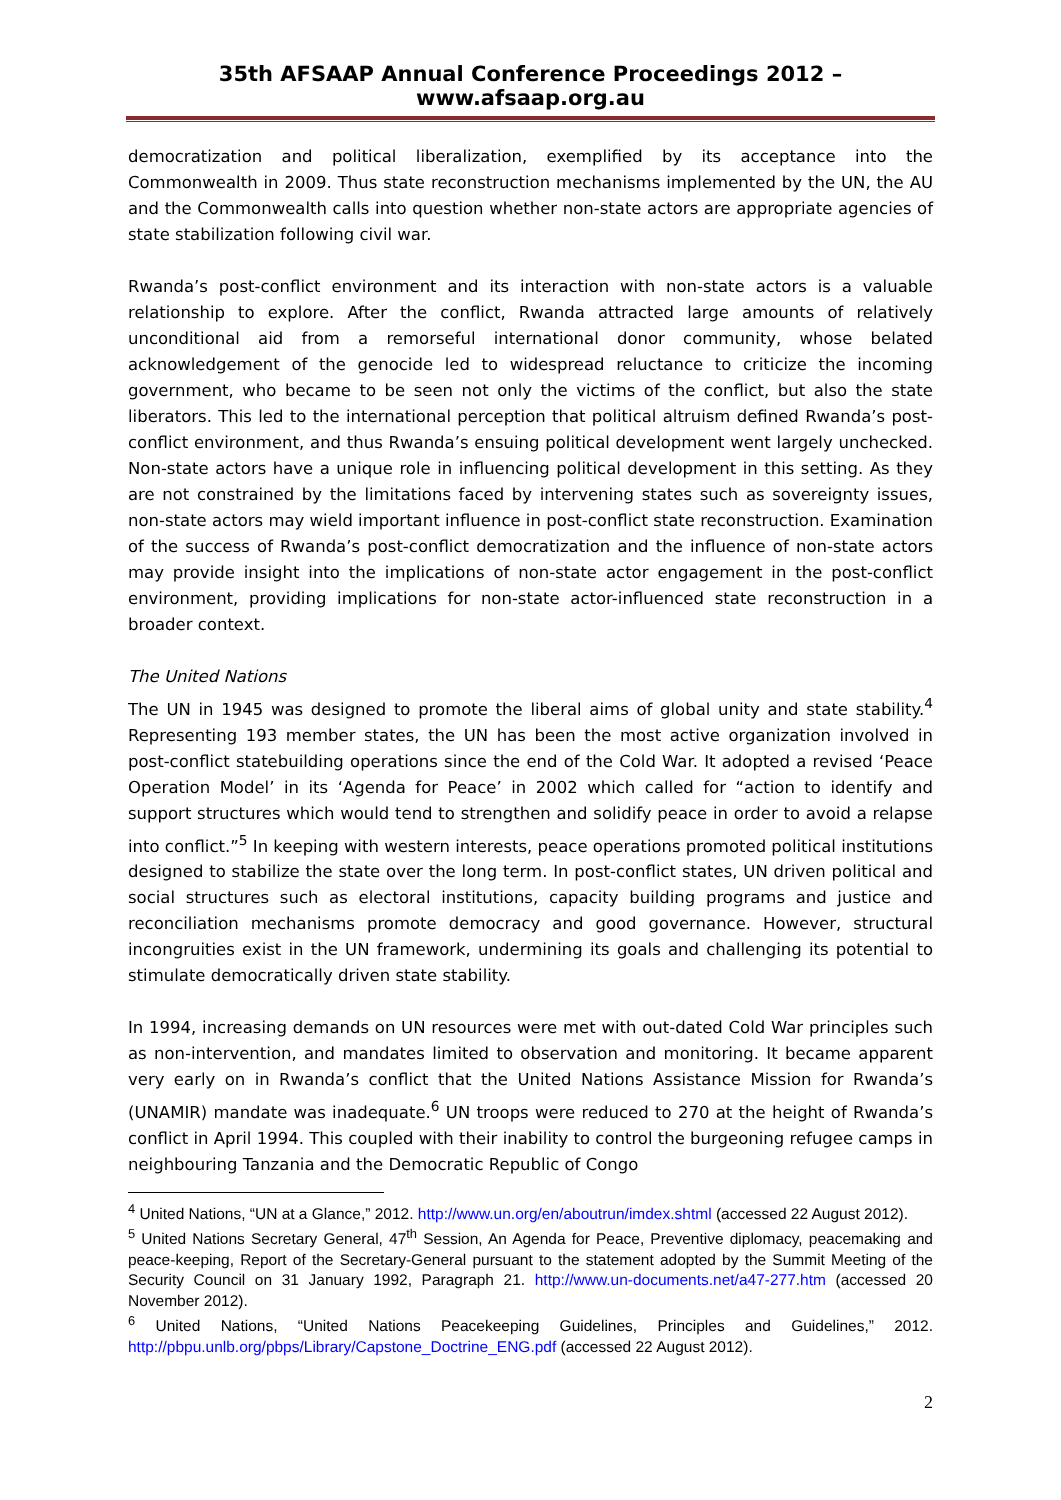35th AFSAAP Annual Conference Proceedings 2012 – www.afsaap.org.au
democratization and political liberalization, exemplified by its acceptance into the Commonwealth in 2009. Thus state reconstruction mechanisms implemented by the UN, the AU and the Commonwealth calls into question whether non-state actors are appropriate agencies of state stabilization following civil war.
Rwanda’s post-conflict environment and its interaction with non-state actors is a valuable relationship to explore. After the conflict, Rwanda attracted large amounts of relatively unconditional aid from a remorseful international donor community, whose belated acknowledgement of the genocide led to widespread reluctance to criticize the incoming government, who became to be seen not only the victims of the conflict, but also the state liberators. This led to the international perception that political altruism defined Rwanda’s post-conflict environment, and thus Rwanda’s ensuing political development went largely unchecked. Non-state actors have a unique role in influencing political development in this setting. As they are not constrained by the limitations faced by intervening states such as sovereignty issues, non-state actors may wield important influence in post-conflict state reconstruction. Examination of the success of Rwanda’s post-conflict democratization and the influence of non-state actors may provide insight into the implications of non-state actor engagement in the post-conflict environment, providing implications for non-state actor-influenced state reconstruction in a broader context.
The United Nations
The UN in 1945 was designed to promote the liberal aims of global unity and state stability.<sup>4</sup> Representing 193 member states, the UN has been the most active organization involved in post-conflict statebuilding operations since the end of the Cold War. It adopted a revised ‘Peace Operation Model’ in its ‘Agenda for Peace’ in 2002 which called for “action to identify and support structures which would tend to strengthen and solidify peace in order to avoid a relapse into conflict.”<sup>5</sup> In keeping with western interests, peace operations promoted political institutions designed to stabilize the state over the long term. In post-conflict states, UN driven political and social structures such as electoral institutions, capacity building programs and justice and reconciliation mechanisms promote democracy and good governance. However, structural incongruities exist in the UN framework, undermining its goals and challenging its potential to stimulate democratically driven state stability.
In 1994, increasing demands on UN resources were met with out-dated Cold War principles such as non-intervention, and mandates limited to observation and monitoring. It became apparent very early on in Rwanda’s conflict that the United Nations Assistance Mission for Rwanda’s (UNAMIR) mandate was inadequate.<sup>6</sup> UN troops were reduced to 270 at the height of Rwanda’s conflict in April 1994. This coupled with their inability to control the burgeoning refugee camps in neighbouring Tanzania and the Democratic Republic of Congo
<sup>4</sup> United Nations, “UN at a Glance,” 2012. http://www.un.org/en/aboutrun/imdex.shtml (accessed 22 August 2012).
<sup>5</sup> United Nations Secretary General, 47<sup>th</sup> Session, An Agenda for Peace, Preventive diplomacy, peacemaking and peace-keeping, Report of the Secretary-General pursuant to the statement adopted by the Summit Meeting of the Security Council on 31 January 1992, Paragraph 21. http://www.un-documents.net/a47-277.htm (accessed 20 November 2012).
<sup>6</sup> United Nations, “United Nations Peacekeeping Guidelines, Principles and Guidelines,” 2012. http://pbpu.unlb.org/pbps/Library/Capstone_Doctrine_ENG.pdf (accessed 22 August 2012).
2